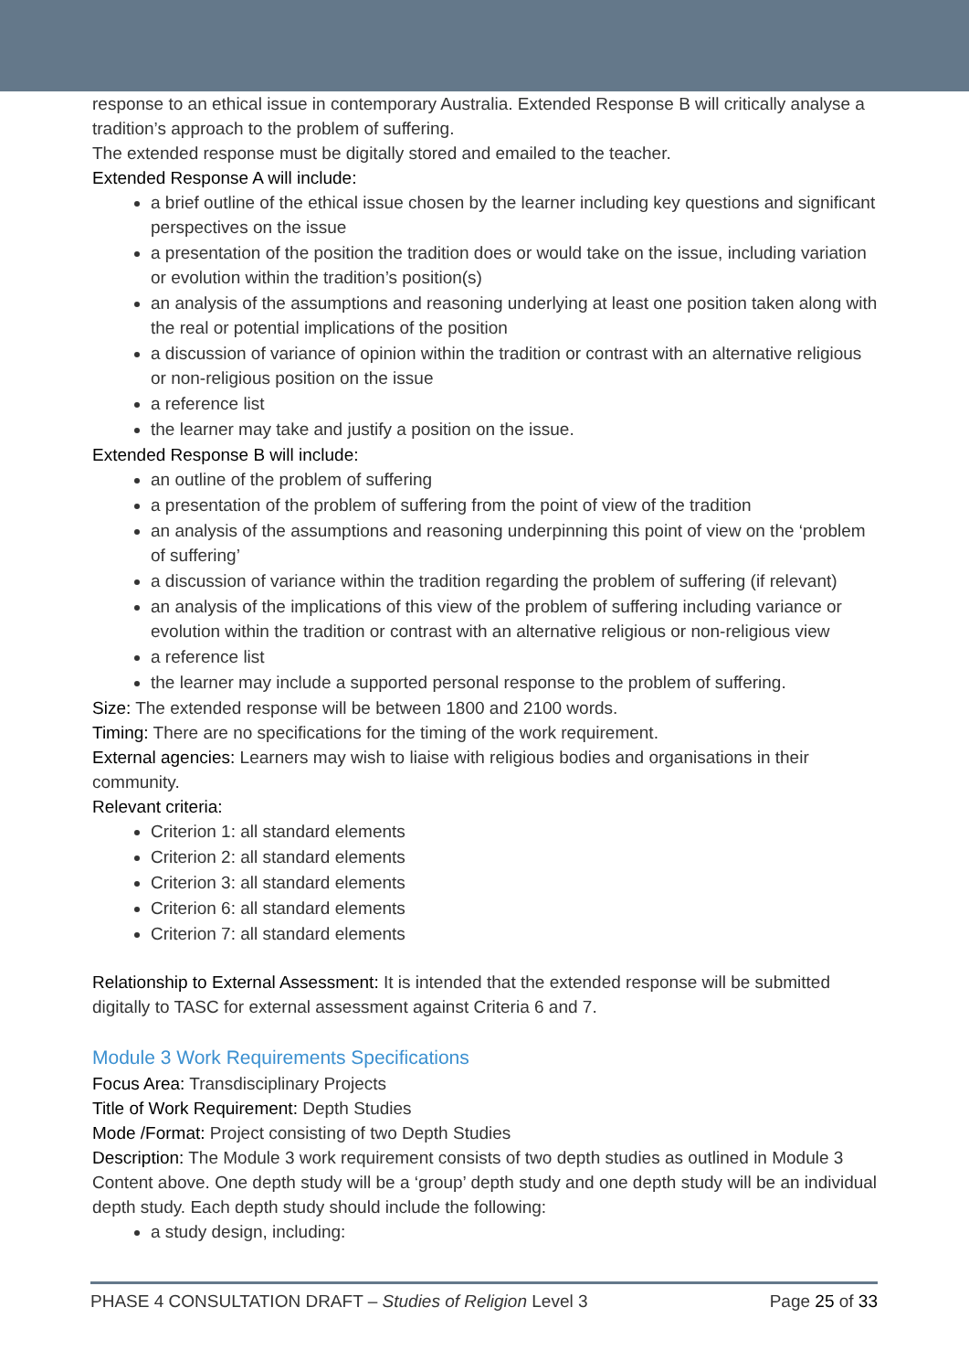response to an ethical issue in contemporary Australia. Extended Response B will critically analyse a tradition’s approach to the problem of suffering.
The extended response must be digitally stored and emailed to the teacher.
Extended Response A will include:
a brief outline of the ethical issue chosen by the learner including key questions and significant perspectives on the issue
a presentation of the position the tradition does or would take on the issue, including variation or evolution within the tradition’s position(s)
an analysis of the assumptions and reasoning underlying at least one position taken along with the real or potential implications of the position
a discussion of variance of opinion within the tradition or contrast with an alternative religious or non-religious position on the issue
a reference list
the learner may take and justify a position on the issue.
Extended Response B will include:
an outline of the problem of suffering
a presentation of the problem of suffering from the point of view of the tradition
an analysis of the assumptions and reasoning underpinning this point of view on the ‘problem of suffering’
a discussion of variance within the tradition regarding the problem of suffering (if relevant)
an analysis of the implications of this view of the problem of suffering including variance or evolution within the tradition or contrast with an alternative religious or non-religious view
a reference list
the learner may include a supported personal response to the problem of suffering.
Size: The extended response will be between 1800 and 2100 words.
Timing: There are no specifications for the timing of the work requirement.
External agencies: Learners may wish to liaise with religious bodies and organisations in their community.
Relevant criteria:
Criterion 1: all standard elements
Criterion 2: all standard elements
Criterion 3: all standard elements
Criterion 6: all standard elements
Criterion 7: all standard elements
Relationship to External Assessment: It is intended that the extended response will be submitted digitally to TASC for external assessment against Criteria 6 and 7.
Module 3 Work Requirements Specifications
Focus Area: Transdisciplinary Projects
Title of Work Requirement: Depth Studies
Mode /Format: Project consisting of two Depth Studies
Description: The Module 3 work requirement consists of two depth studies as outlined in Module 3 Content above. One depth study will be a ‘group’ depth study and one depth study will be an individual depth study. Each depth study should include the following:
a study design, including:
PHASE 4 CONSULTATION DRAFT – Studies of Religion Level 3 Page 25 of 33